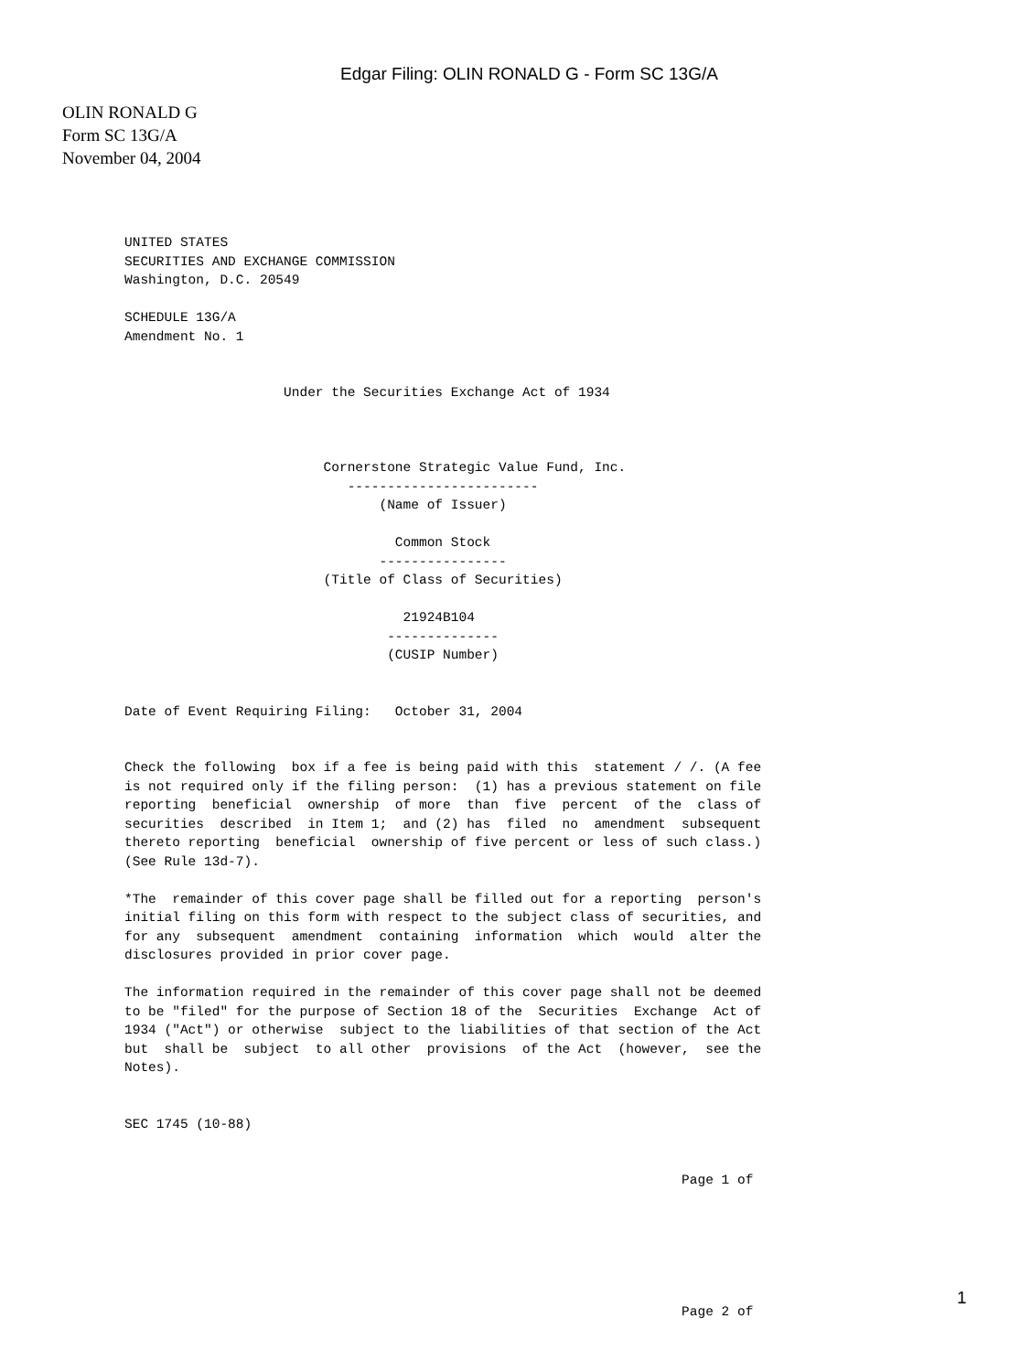Edgar Filing: OLIN RONALD G - Form SC 13G/A
OLIN RONALD G
Form SC 13G/A
November 04, 2004
UNITED STATES
SECURITIES AND EXCHANGE COMMISSION
Washington, D.C. 20549

SCHEDULE 13G/A
Amendment No. 1


                    Under the Securities Exchange Act of 1934



                         Cornerstone Strategic Value Fund, Inc.
                            ------------------------
                                (Name of Issuer)

                                  Common Stock
                                ----------------
                         (Title of Class of Securities)

                                   21924B104
                                 --------------
                                 (CUSIP Number)


Date of Event Requiring Filing:   October 31, 2004


Check the following  box if a fee is being paid with this  statement / /. (A fee
is not required only if the filing person:  (1) has a previous statement on file
reporting  beneficial  ownership  of more  than  five  percent  of the  class of
securities  described  in Item 1;  and (2) has  filed  no  amendment  subsequent
thereto reporting  beneficial  ownership of five percent or less of such class.)
(See Rule 13d-7).

*The  remainder of this cover page shall be filled out for a reporting  person's
initial filing on this form with respect to the subject class of securities, and
for any  subsequent  amendment  containing  information  which  would  alter the
disclosures provided in prior cover page.

The information required in the remainder of this cover page shall not be deemed
to be "filed" for the purpose of Section 18 of the  Securities  Exchange  Act of
1934 ("Act") or otherwise  subject to the liabilities of that section of the Act
but  shall be  subject  to all other  provisions  of the Act  (however,  see the
Notes).


SEC 1745 (10-88)


                                                                      Page 1 of






                                                                      Page 2 of
1